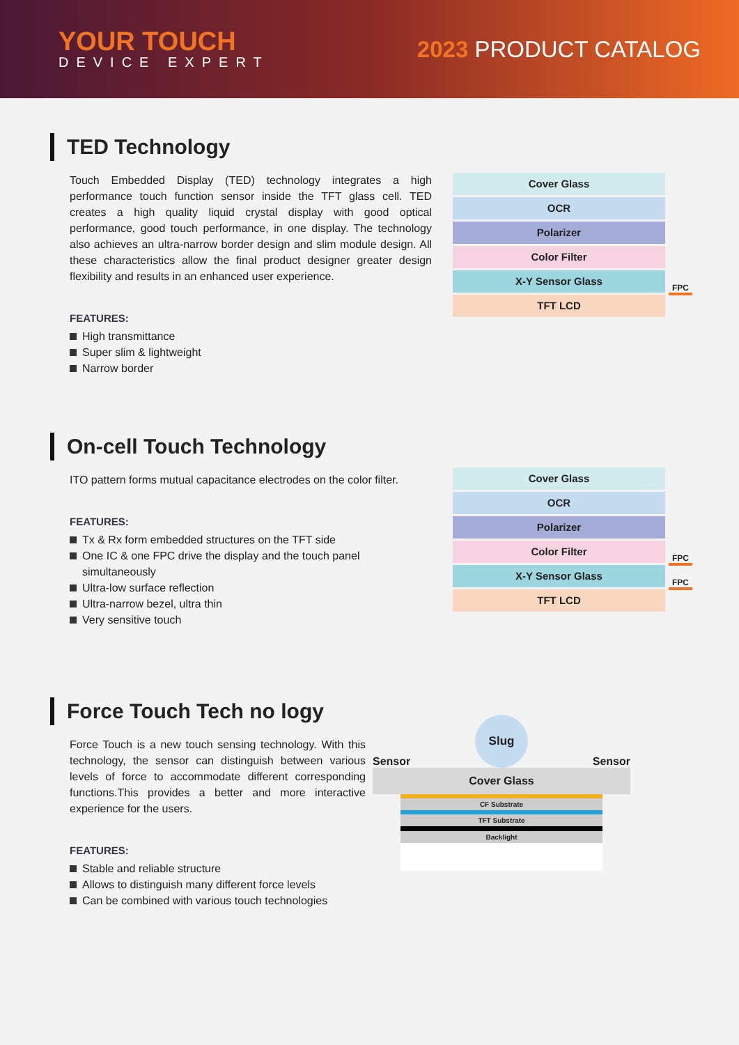YOUR TOUCH
DEVICE EXPERT
2023 PRODUCT CATALOG
TED Technology
Touch Embedded Display (TED) technology integrates a high performance touch function sensor inside the TFT glass cell. TED creates a high quality liquid crystal display with good optical performance, good touch performance, in one display. The technology also achieves an ultra-narrow border design and slim module design. All these characteristics allow the final product designer greater design flexibility and results in an enhanced user experience.
FEATURES:
High transmittance
Super slim & lightweight
Narrow border
Cover Glass
OCR
Polarizer
Color Filter
X-Y Sensor Glass
FPC
TFT LCD
On-cell Touch Technology
ITO pattern forms mutual capacitance electrodes on the color filter.
FEATURES:
Tx & Rx form embedded structures on the TFT side
One IC & one FPC drive the display and the touch panel simultaneously
Ultra-low surface reflection
Ultra-narrow bezel, ultra thin
Very sensitive touch
Cover Glass
OCR
Polarizer
Color Filter
FPC
X-Y Sensor Glass
FPC
TFT LCD
Force Touch Tech no logy
Force Touch is a new touch sensing technology. With this technology, the sensor can distinguish between various levels of force to accommodate different corresponding functions.This provides a better and more interactive experience for the users.
FEATURES:
Stable and reliable structure
Allows to distinguish many different force levels
Can be combined with various touch technologies
Sensor Slug Sensor
Cover Glass
CF Substrate
TFT Substrate
Backlight